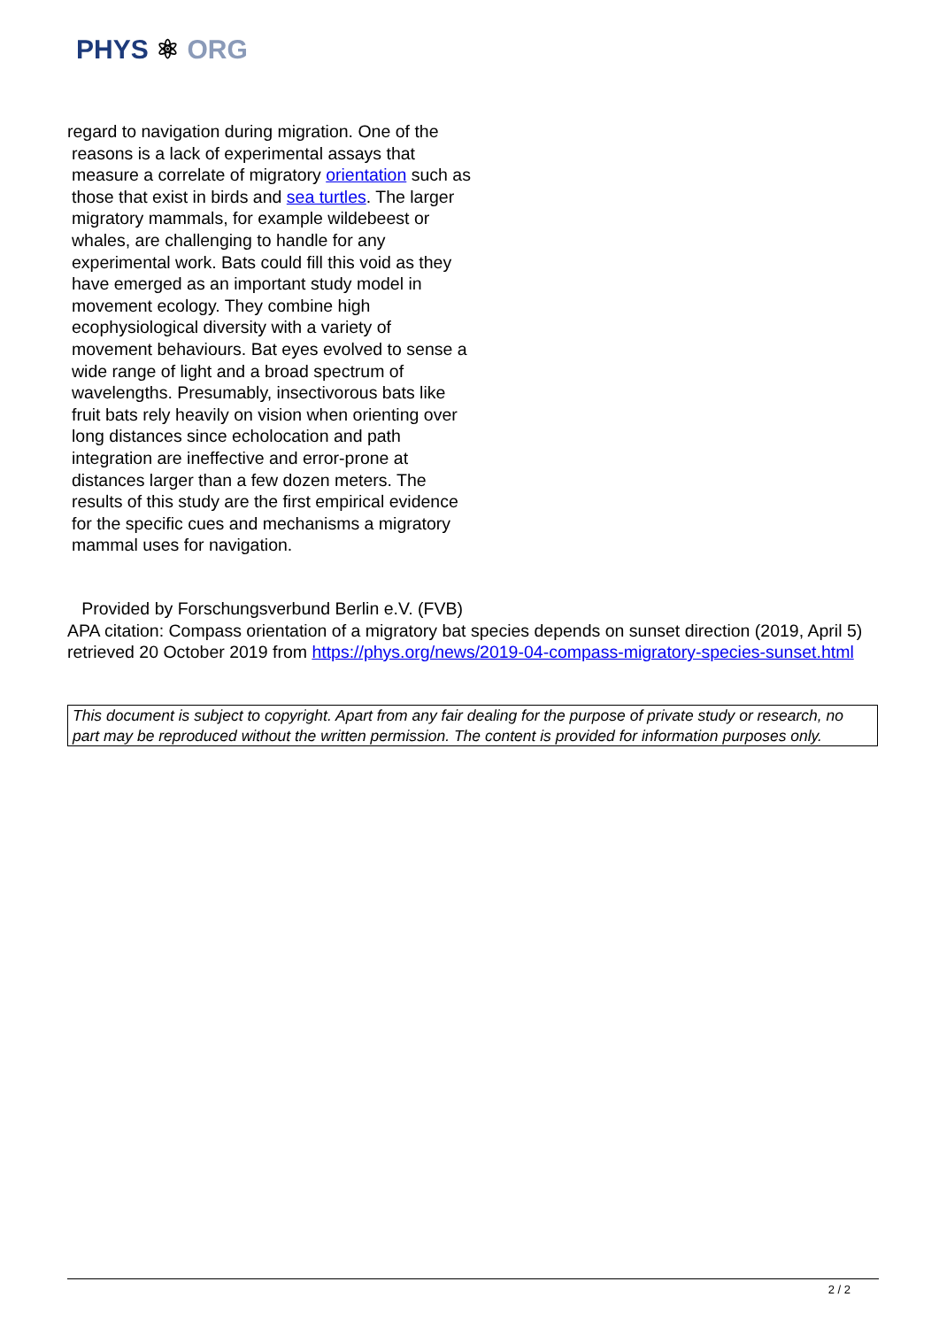PHYS ⚛ ORG
regard to navigation during migration. One of the reasons is a lack of experimental assays that measure a correlate of migratory orientation such as those that exist in birds and sea turtles. The larger migratory mammals, for example wildebeest or whales, are challenging to handle for any experimental work. Bats could fill this void as they have emerged as an important study model in movement ecology. They combine high ecophysiological diversity with a variety of movement behaviours. Bat eyes evolved to sense a wide range of light and a broad spectrum of wavelengths. Presumably, insectivorous bats like fruit bats rely heavily on vision when orienting over long distances since echolocation and path integration are ineffective and error-prone at distances larger than a few dozen meters. The results of this study are the first empirical evidence for the specific cues and mechanisms a migratory mammal uses for navigation.
Provided by Forschungsverbund Berlin e.V. (FVB)
APA citation: Compass orientation of a migratory bat species depends on sunset direction (2019, April 5) retrieved 20 October 2019 from https://phys.org/news/2019-04-compass-migratory-species-sunset.html
This document is subject to copyright. Apart from any fair dealing for the purpose of private study or research, no part may be reproduced without the written permission. The content is provided for information purposes only.
2 / 2